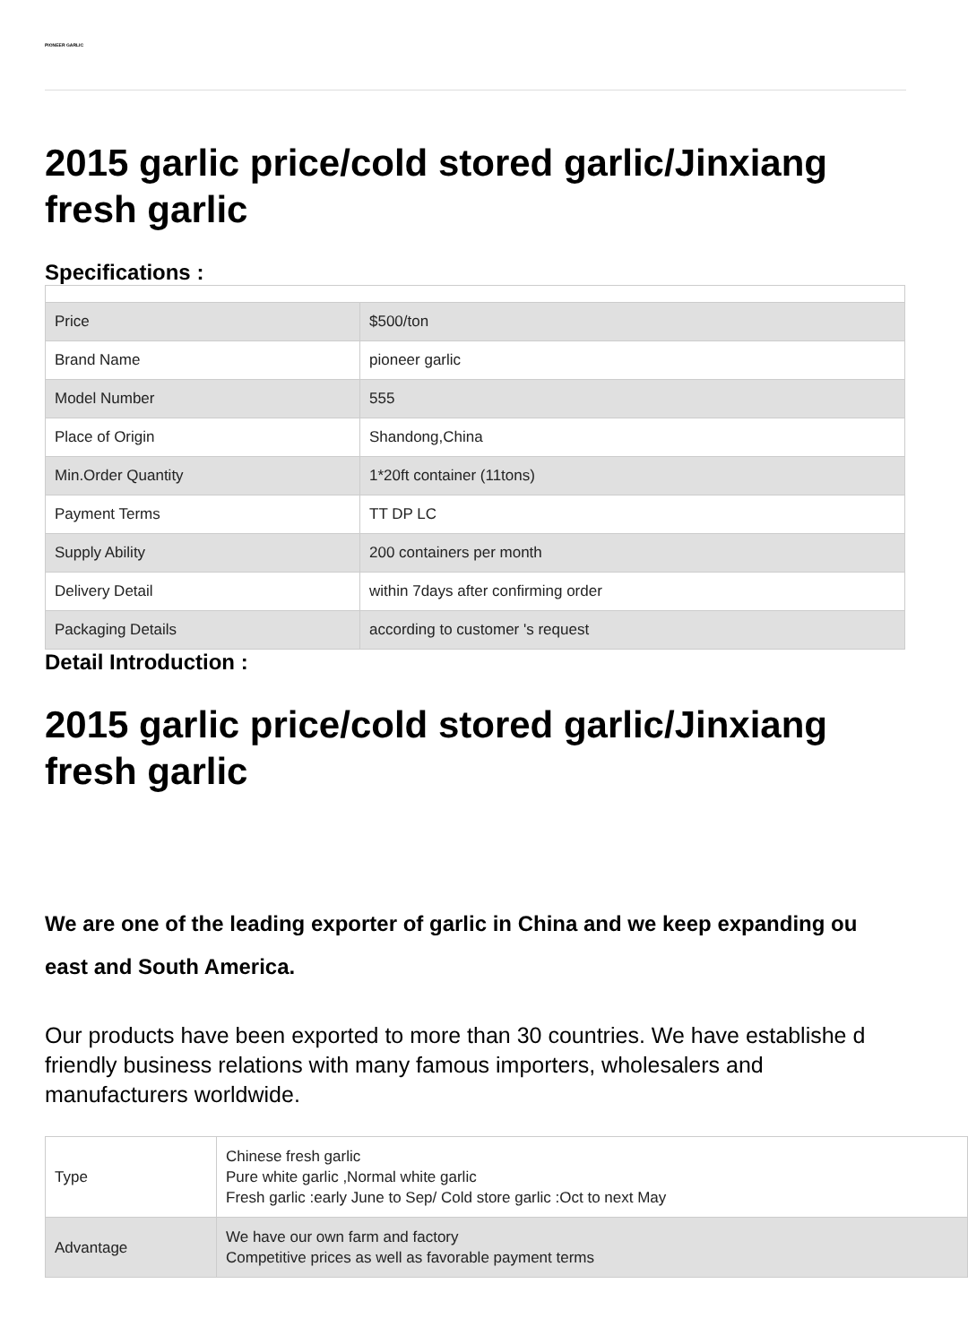PIONEER GARLIC
2015 garlic price/cold stored garlic/Jinxiang fresh garlic
Specifications :
| Price | $500/ton |
| Brand Name | pioneer garlic |
| Model Number | 555 |
| Place of Origin | Shandong,China |
| Min.Order Quantity | 1*20ft container (11tons) |
| Payment Terms | TT DP LC |
| Supply Ability | 200 containers per month |
| Delivery Detail | within 7days after confirming order |
| Packaging Details | according to customer 's request |
Detail Introduction :
2015 garlic price/cold stored garlic/Jinxiang fresh garlic
We are one of the leading exporter of garlic in China and we keep expanding ou
east and South America.
Our products have been exported to more than 30 countries. We have establishe d friendly business relations with many famous importers, wholesalers and manufacturers worldwide.
| Type | Chinese fresh garlic Pure white garlic ,Normal white garlic Fresh garlic :early June to Sep/ Cold store garlic :Oct to next May |
| Advantage | We have our own farm and factory Competitive prices as well as favorable payment terms |